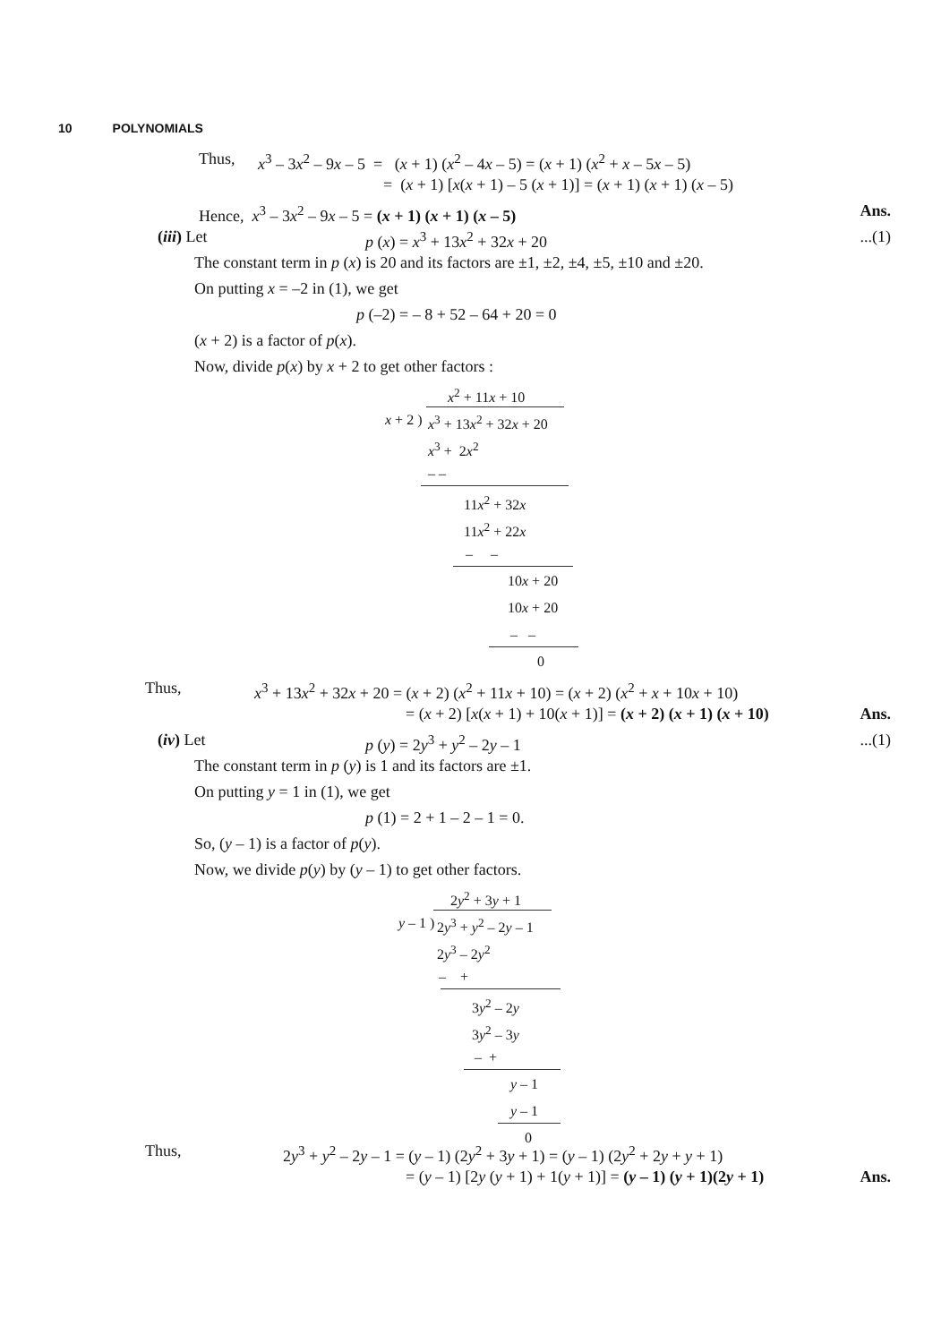10 POLYNOMIALS
Thus, x<sup>3</sup> – 3x<sup>2</sup> – 9x – 5 = (x + 1) (x<sup>2</sup> – 4x – 5) = (x + 1) (x<sup>2</sup> + x – 5x – 5)
= (x + 1) [x(x + 1) – 5 (x + 1)] = (x + 1) (x + 1) (x – 5)
Hence, x<sup>3</sup> – 3x<sup>2</sup> – 9x – 5 = (x + 1) (x + 1) (x – 5) Ans. (iii) Let p (x) = x<sup>3</sup> + 13x<sup>2</sup> + 32x + 20...(1)
The constant term in p (x) is 20 and its factors are ±1, ±2, ±4, ±5, ±10 and ±20.
On putting x = –2 in (1), we get
p (–2) = – 8 + 52 – 64 + 20 = 0
(x + 2) is a factor of p(x).
Now, divide p(x) by x + 2 to get other factors :
x<sup>2</sup> + 11x + 10
x + 2 ) x<sup>3</sup> + 13x<sup>2</sup> + 32x + 20 x<sup>3</sup> + 2x<sup>2</sup> – – 11x<sup>2</sup> + 32x 11x<sup>2</sup> + 22x – – 10x + 20 10x + 20 – – 0
Thus, x<sup>3</sup> + 13x<sup>2</sup> + 32x + 20 = (x + 2) (x<sup>2</sup> + 11x + 10) = (x + 2) (x<sup>2</sup> + x + 10x + 10)
= (x + 2) [x(x + 1) + 10(x + 1)] = (x + 2) (x + 1) (x + 10) Ans. (iv) Let p (y) = 2y<sup>3</sup> + y<sup>2</sup> – 2y – 1...(1)
The constant term in p (y) is 1 and its factors are ±1.
On putting y = 1 in (1), we get
p (1) = 2 + 1 – 2 – 1 = 0.
So, (y – 1) is a factor of p(y).
Now, we divide p(y) by (y – 1) to get other factors.
2y<sup>2</sup> + 3y + 1
y – 1 ) 2y<sup>3</sup> + y<sup>2</sup> – 2y – 1 2y<sup>3</sup> – 2y<sup>2</sup> – + 3y<sup>2</sup> – 2y 3y<sup>2</sup> – 3y – + y – 1 y – 1 0
Thus, 2y<sup>3</sup> + y<sup>2</sup> – 2y – 1 = (y – 1) (2y<sup>2</sup> + 3y + 1) = (y – 1) (2y<sup>2</sup> + 2y + y + 1)
= (y – 1) [2y (y + 1) + 1(y + 1)] = (y – 1) (y + 1)(2y + 1) Ans.